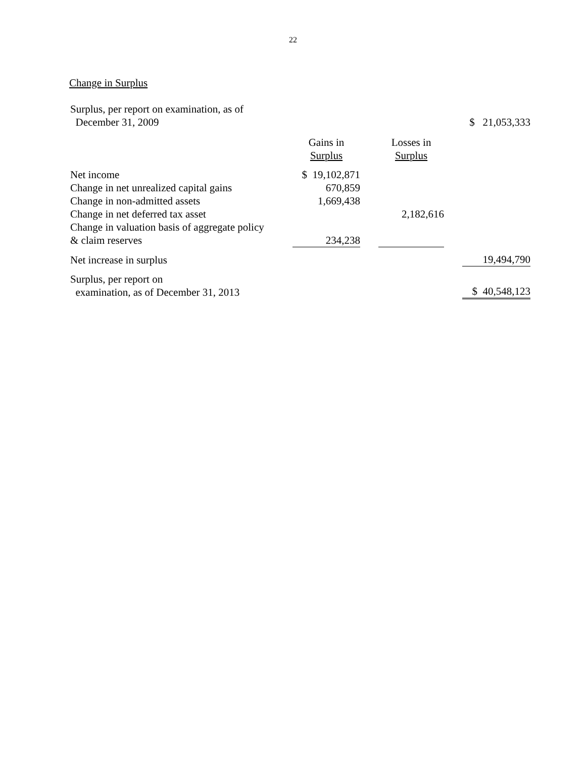22
Change in Surplus
| Surplus, per report on examination, as of December 31, 2009 | | | | | $ 21,053,333 |
| | Gains in Surplus | | Losses in Surplus | | |
| Net income | $ 19,102,871 | | | | |
| Change in net unrealized capital gains | 670,859 | | | | |
| Change in non-admitted assets | 1,669,438 | | | | |
| Change in net deferred tax asset | | | 2,182,616 | | |
| Change in valuation basis of aggregate policy & claim reserves | 234,238 | | | | |
| Net increase in surplus | | | | | 19,494,790 |
| Surplus, per report on examination, as of December 31, 2013 | | | | | $ 40,548,123 |